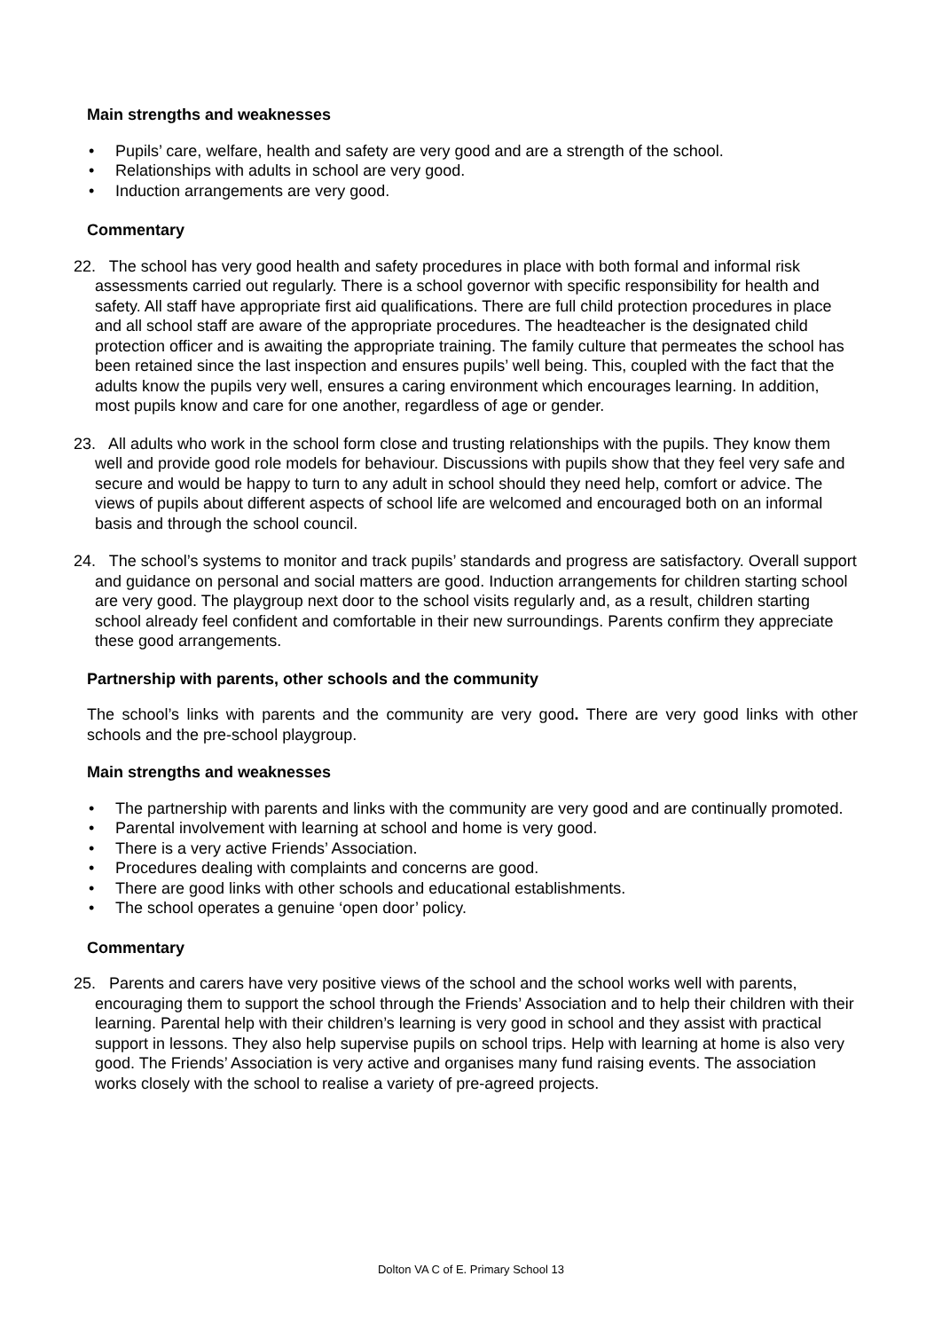Main strengths and weaknesses
• Pupils’ care, welfare, health and safety are very good and are a strength of the school.
• Relationships with adults in school are very good.
• Induction arrangements are very good.
Commentary
22. The school has very good health and safety procedures in place with both formal and informal risk assessments carried out regularly. There is a school governor with specific responsibility for health and safety. All staff have appropriate first aid qualifications. There are full child protection procedures in place and all school staff are aware of the appropriate procedures. The headteacher is the designated child protection officer and is awaiting the appropriate training. The family culture that permeates the school has been retained since the last inspection and ensures pupils’ well being. This, coupled with the fact that the adults know the pupils very well, ensures a caring environment which encourages learning. In addition, most pupils know and care for one another, regardless of age or gender.
23. All adults who work in the school form close and trusting relationships with the pupils. They know them well and provide good role models for behaviour. Discussions with pupils show that they feel very safe and secure and would be happy to turn to any adult in school should they need help, comfort or advice. The views of pupils about different aspects of school life are welcomed and encouraged both on an informal basis and through the school council.
24. The school’s systems to monitor and track pupils’ standards and progress are satisfactory. Overall support and guidance on personal and social matters are good. Induction arrangements for children starting school are very good. The playgroup next door to the school visits regularly and, as a result, children starting school already feel confident and comfortable in their new surroundings. Parents confirm they appreciate these good arrangements.
Partnership with parents, other schools and the community
The school’s links with parents and the community are very good. There are very good links with other schools and the pre-school playgroup.
Main strengths and weaknesses
• The partnership with parents and links with the community are very good and are continually promoted.
• Parental involvement with learning at school and home is very good.
• There is a very active Friends’ Association.
• Procedures dealing with complaints and concerns are good.
• There are good links with other schools and educational establishments.
• The school operates a genuine ‘open door’ policy.
Commentary
25. Parents and carers have very positive views of the school and the school works well with parents, encouraging them to support the school through the Friends’ Association and to help their children with their learning. Parental help with their children’s learning is very good in school and they assist with practical support in lessons. They also help supervise pupils on school trips. Help with learning at home is also very good. The Friends’ Association is very active and organises many fund raising events. The association works closely with the school to realise a variety of pre-agreed projects.
Dolton VA C of E. Primary School 13